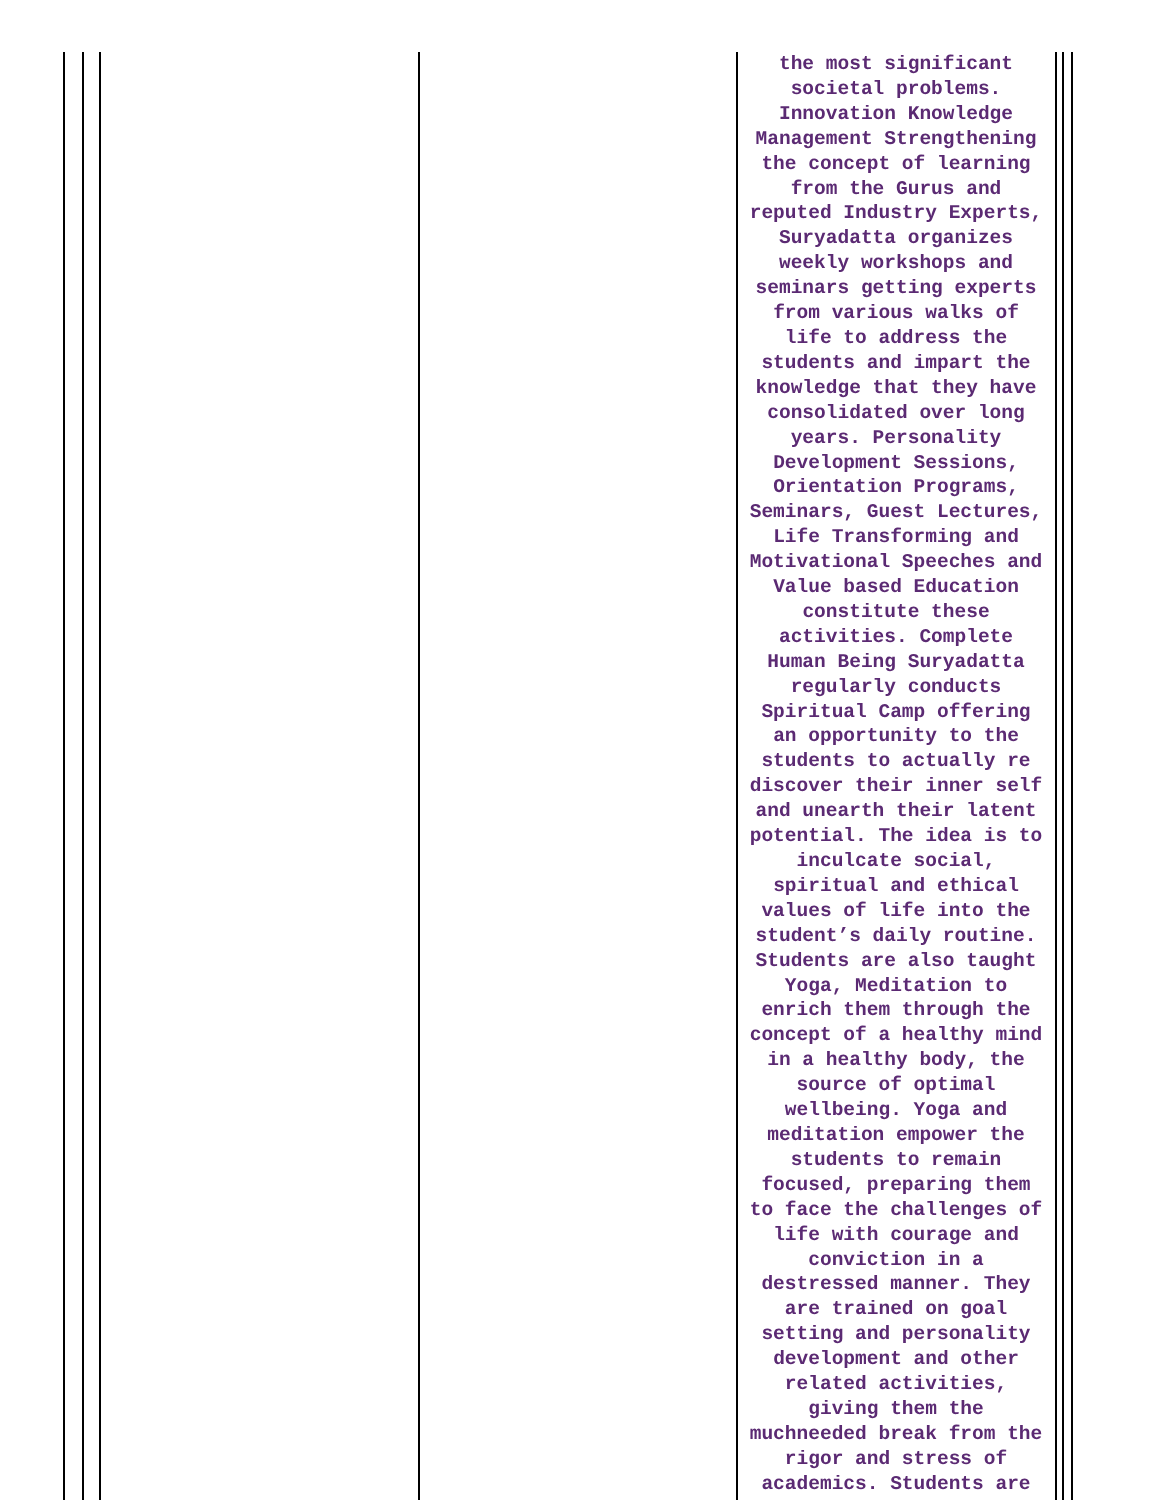the most significant societal problems. Innovation Knowledge Management Strengthening the concept of learning from the Gurus and reputed Industry Experts, Suryadatta organizes weekly workshops and seminars getting experts from various walks of life to address the students and impart the knowledge that they have consolidated over long years. Personality Development Sessions, Orientation Programs, Seminars, Guest Lectures, Life Transforming and Motivational Speeches and Value based Education constitute these activities. Complete Human Being Suryadatta regularly conducts Spiritual Camp offering an opportunity to the students to actually re discover their inner self and unearth their latent potential. The idea is to inculcate social, spiritual and ethical values of life into the student’s daily routine. Students are also taught Yoga, Meditation to enrich them through the concept of a healthy mind in a healthy body, the source of optimal wellbeing. Yoga and meditation empower the students to remain focused, preparing them to face the challenges of life with courage and conviction in a destressed manner. They are trained on goal setting and personality development and other related activities, giving them the muchneeded break from the rigor and stress of academics. Students are